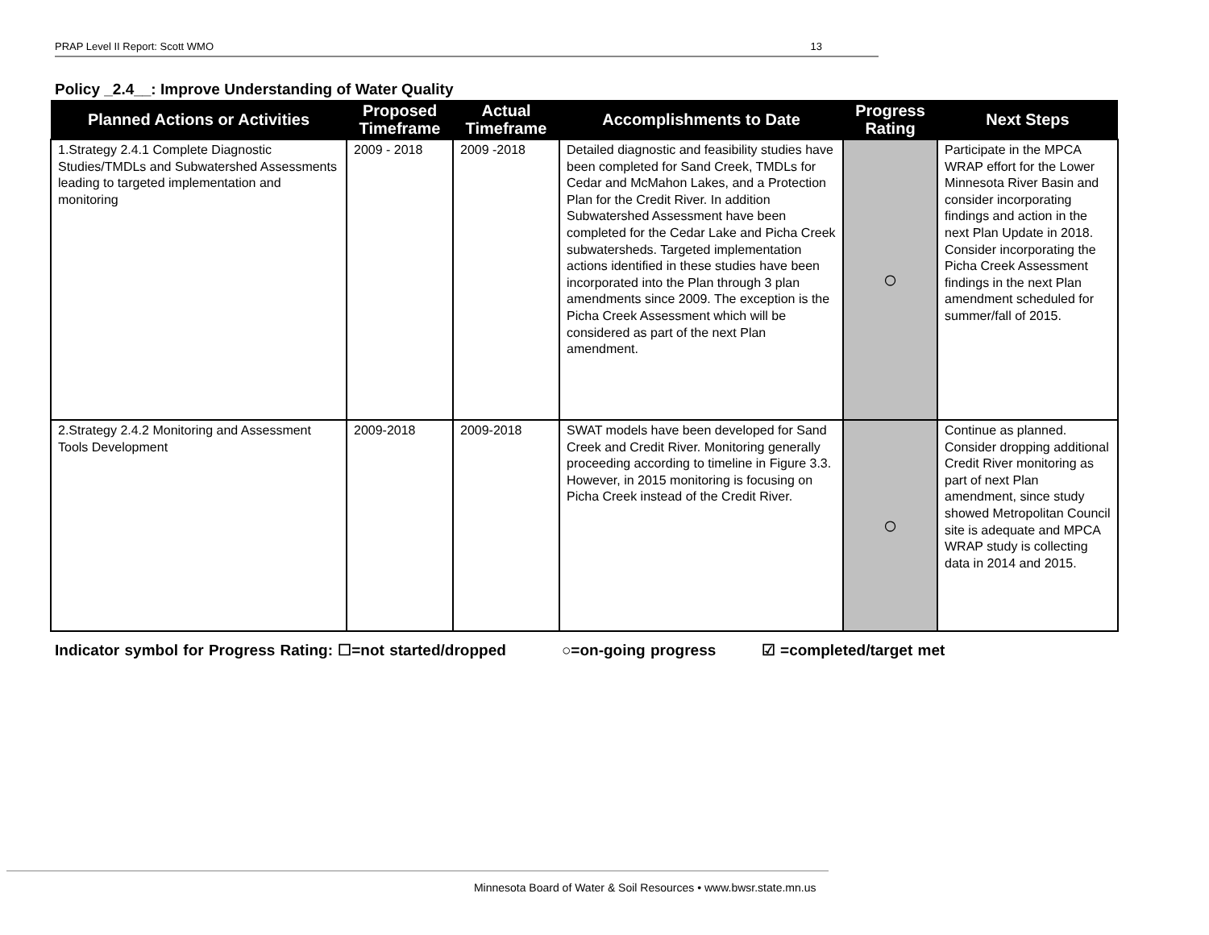PRAP Level II Report: Scott WMO 13
Policy _2.4__: Improve Understanding of Water Quality
| Planned Actions or Activities | Proposed Timeframe | Actual Timeframe | Accomplishments to Date | Progress Rating | Next Steps |
| --- | --- | --- | --- | --- | --- |
| 1.Strategy 2.4.1 Complete Diagnostic Studies/TMDLs and Subwatershed Assessments leading to targeted implementation and monitoring | 2009 - 2018 | 2009 -2018 | Detailed diagnostic and feasibility studies have been completed for Sand Creek, TMDLs for Cedar and McMahon Lakes, and a Protection Plan for the Credit River. In addition Subwatershed Assessment have been completed for the Cedar Lake and Picha Creek subwatersheds. Targeted implementation actions identified in these studies have been incorporated into the Plan through 3 plan amendments since 2009. The exception is the Picha Creek Assessment which will be considered as part of the next Plan amendment. | ○ | Participate in the MPCA WRAP effort for the Lower Minnesota River Basin and consider incorporating findings and action in the next Plan Update in 2018. Consider incorporating the Picha Creek Assessment findings in the next Plan amendment scheduled for summer/fall of 2015. |
| 2.Strategy 2.4.2 Monitoring and Assessment Tools Development | 2009-2018 | 2009-2018 | SWAT models have been developed for Sand Creek and Credit River. Monitoring generally proceeding according to timeline in Figure 3.3. However, in 2015 monitoring is focusing on Picha Creek instead of the Credit River. | ○ | Continue as planned. Consider dropping additional Credit River monitoring as part of next Plan amendment, since study showed Metropolitan Council site is adequate and MPCA WRAP study is collecting data in 2014 and 2015. |
Indicator symbol for Progress Rating: ☐=not started/dropped ○=on-going progress ☑ =completed/target met
Minnesota Board of Water & Soil Resources • www.bwsr.state.mn.us